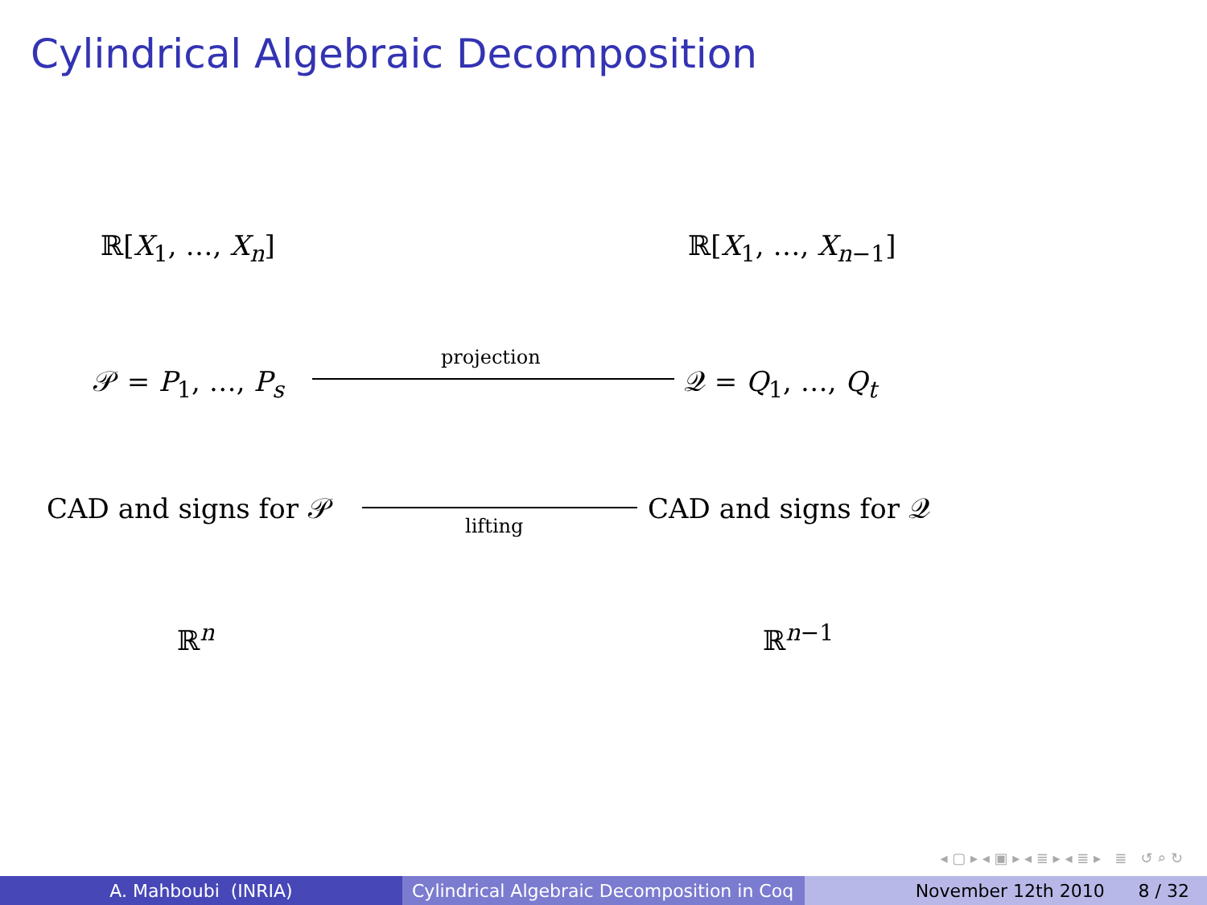Cylindrical Algebraic Decomposition
ℝ[X<sub>1</sub>, …, X<sub>n</sub>] ℝ[X<sub>1</sub>, …, X<sub>n−1</sub>]
𝒫 = P<sub>1</sub>, …, P<sub>s</sub> 𝒬 = Q<sub>1</sub>, …, Q<sub>t</sub>
projection
CAD and signs for 𝒫 CAD and signs for 𝒬
lifting
ℝ<sup>n</sup> ℝ<sup>n−1</sup>
◂ ▢ ▸ ◂ ▣ ▸ ◂ ≣ ▸ ◂ ≣ ▸ ≣ ↺ ⌕ ↻
A. Mahboubi (INRIA) Cylindrical Algebraic Decomposition in Coq
November 12th 2010 8 / 32